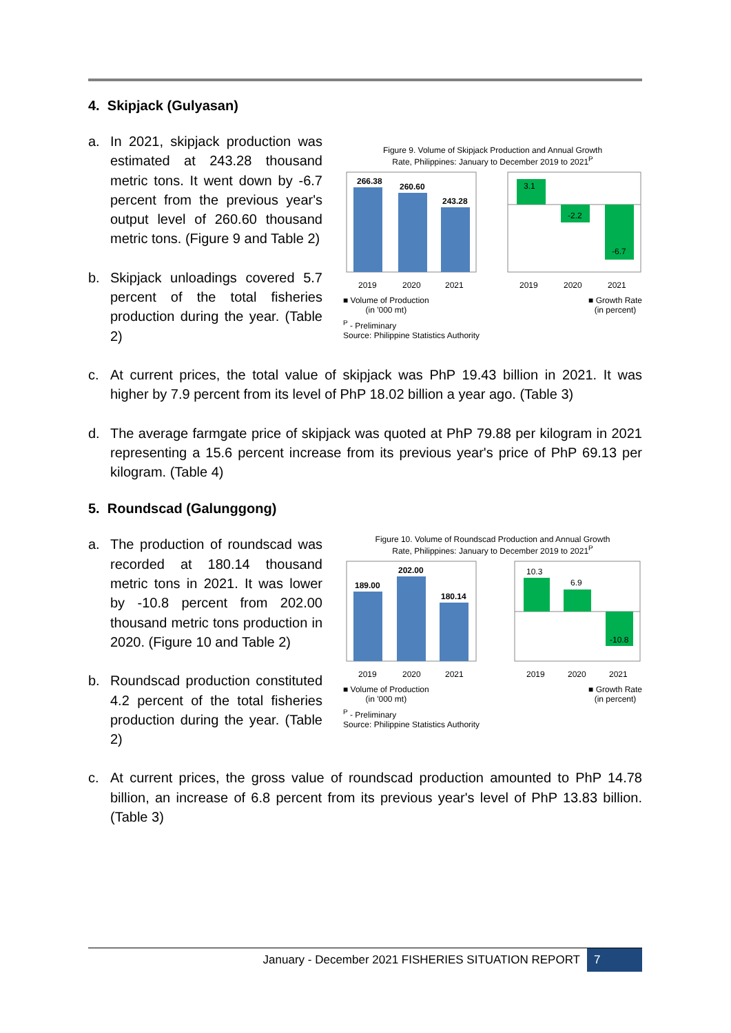4. Skipjack (Gulyasan)
a. In 2021, skipjack production was estimated at 243.28 thousand metric tons. It went down by -6.7 percent from the previous year's output level of 260.60 thousand metric tons. (Figure 9 and Table 2)
b. Skipjack unloadings covered 5.7 percent of the total fisheries production during the year. (Table 2)
Figure 9. Volume of Skipjack Production and Annual Growth
Rate, Philippines: January to December 2019 to 2021<sup>P</sup>
266.38
260.60
243.28
2019
2020
2021
3.1
-2.2
-6.7
2019
2020
2021
■ Volume of Production
(in '000 mt) ■ Growth Rate
(in percent)
<sup>P</sup> - Preliminary
Source: Philippine Statistics Authority
c. At current prices, the total value of skipjack was PhP 19.43 billion in 2021. It was higher by 7.9 percent from its level of PhP 18.02 billion a year ago. (Table 3)
d. The average farmgate price of skipjack was quoted at PhP 79.88 per kilogram in 2021 representing a 15.6 percent increase from its previous year's price of PhP 69.13 per kilogram. (Table 4)
5. Roundscad (Galunggong)
a. The production of roundscad was recorded at 180.14 thousand metric tons in 2021. It was lower by -10.8 percent from 202.00 thousand metric tons production in 2020. (Figure 10 and Table 2)
b. Roundscad production constituted 4.2 percent of the total fisheries production during the year. (Table 2)
Figure 10. Volume of Roundscad Production and Annual Growth
Rate, Philippines: January to December 2019 to 2021<sup>P</sup>
189.00
202.00
180.14
2019
2020
2021
10.3
6.9
-10.8
2019
2020
2021
■ Volume of Production
(in '000 mt) ■ Growth Rate
(in percent)
<sup>P</sup> - Preliminary
Source: Philippine Statistics Authority
c. At current prices, the gross value of roundscad production amounted to PhP 14.78 billion, an increase of 6.8 percent from its previous year's level of PhP 13.83 billion. (Table 3)
January - December 2021 FISHERIES SITUATION REPORT 7